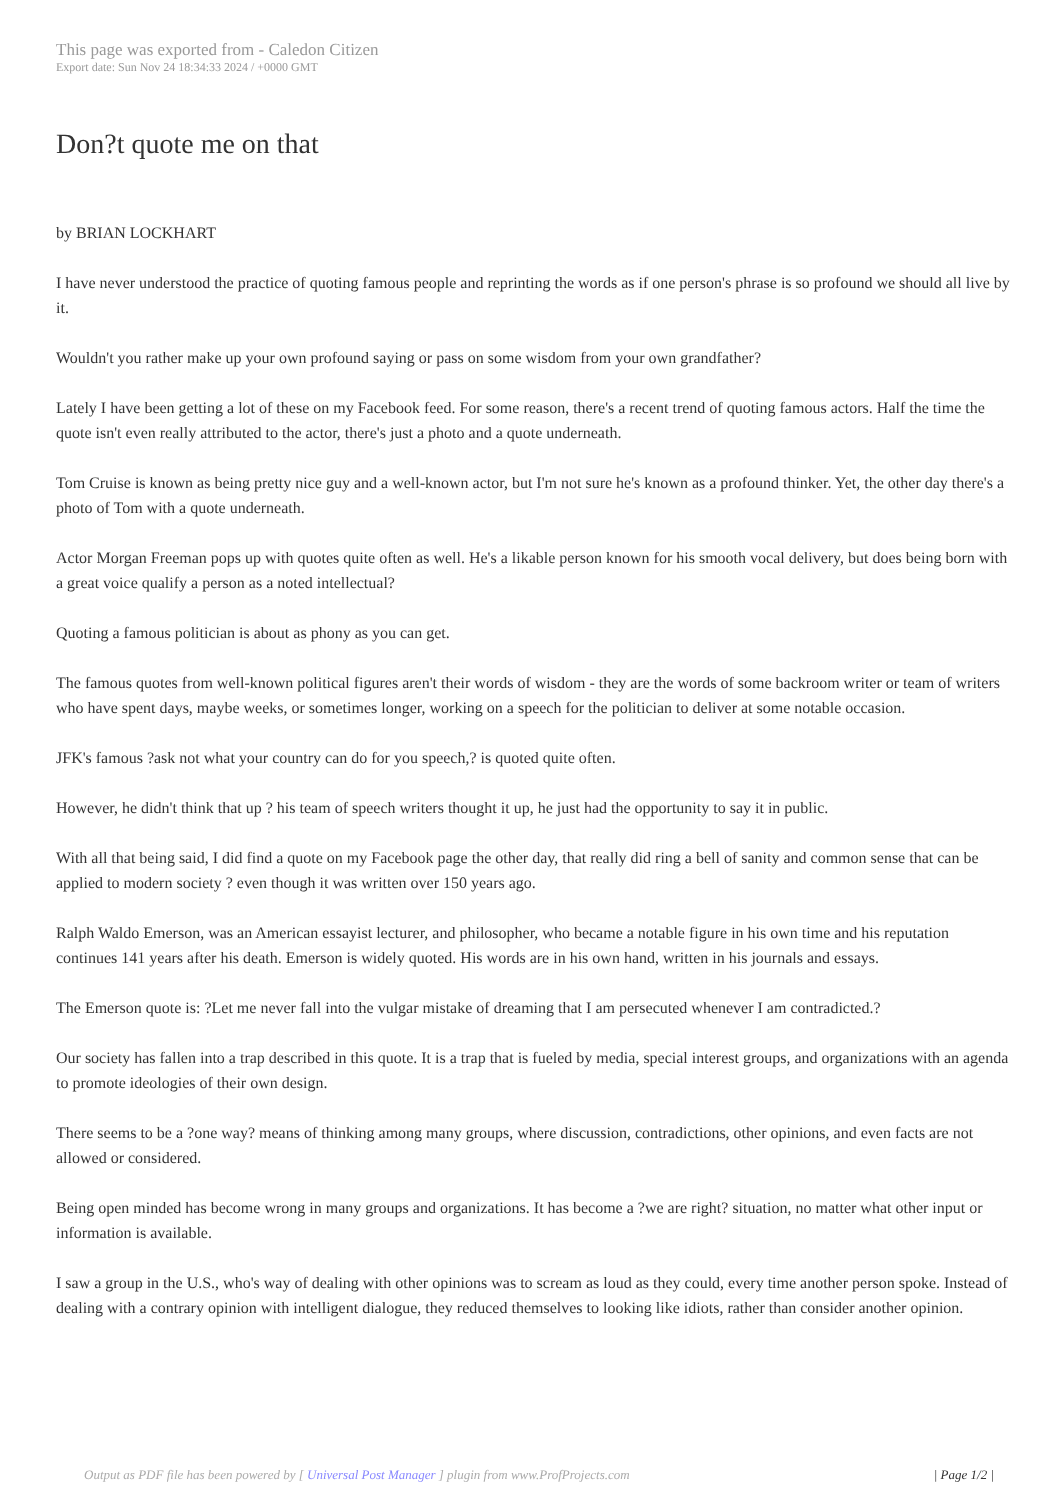This page was exported from - Caledon Citizen
Export date: Sun Nov 24 18:34:33 2024 / +0000 GMT
Don?t quote me on that
by BRIAN LOCKHART
I have never understood the practice of quoting famous people and reprinting the words as if one person's phrase is so profound we should all live by it.
Wouldn't you rather make up your own profound saying or pass on some wisdom from your own grandfather?
Lately I have been getting a lot of these on my Facebook feed. For some reason, there's a recent trend of quoting famous actors. Half the time the quote isn't even really attributed to the actor, there's just a photo and a quote underneath.
Tom Cruise is known as being pretty nice guy and a well-known actor, but I'm not sure he's known as a profound thinker. Yet, the other day there's a photo of Tom with a quote underneath.
Actor Morgan Freeman pops up with quotes quite often as well. He's a likable person known for his smooth vocal delivery, but does being born with a great voice qualify a person as a noted intellectual?
Quoting a famous politician is about as phony as you can get.
The famous quotes from well-known political figures aren't their words of wisdom - they are the words of some backroom writer or team of writers who have spent days, maybe weeks, or sometimes longer, working on a speech for the politician to deliver at some notable occasion.
JFK's famous ?ask not what your country can do for you speech,? is quoted quite often.
However, he didn't think that up ? his team of speech writers thought it up, he just had the opportunity to say it in public.
With all that being said, I did find a quote on my Facebook page the other day, that really did ring a bell of sanity and common sense that can be applied to modern society ? even though it was written over 150 years ago.
Ralph Waldo Emerson, was an American essayist lecturer, and philosopher, who became a notable figure in his own time and his reputation continues 141 years after his death. Emerson is widely quoted. His words are in his own hand, written in his journals and essays.
The Emerson quote is: ?Let me never fall into the vulgar mistake of dreaming that I am persecuted whenever I am contradicted.?
Our society has fallen into a trap described in this quote. It is a trap that is fueled by media, special interest groups, and organizations with an agenda to promote ideologies of their own design.
There seems to be a ?one way? means of thinking among many groups, where discussion, contradictions, other opinions, and even facts are not allowed or considered.
Being open minded has become wrong in many groups and organizations. It has become a ?we are right? situation, no matter what other input or information is available.
I saw a group in the U.S., who's way of dealing with other opinions was to scream as loud as they could, every time another person spoke. Instead of dealing with a contrary opinion with intelligent dialogue, they reduced themselves to looking like idiots, rather than consider another opinion.
Output as PDF file has been powered by [ Universal Post Manager ] plugin from www.ProfProjects.com
| Page 1/2 |